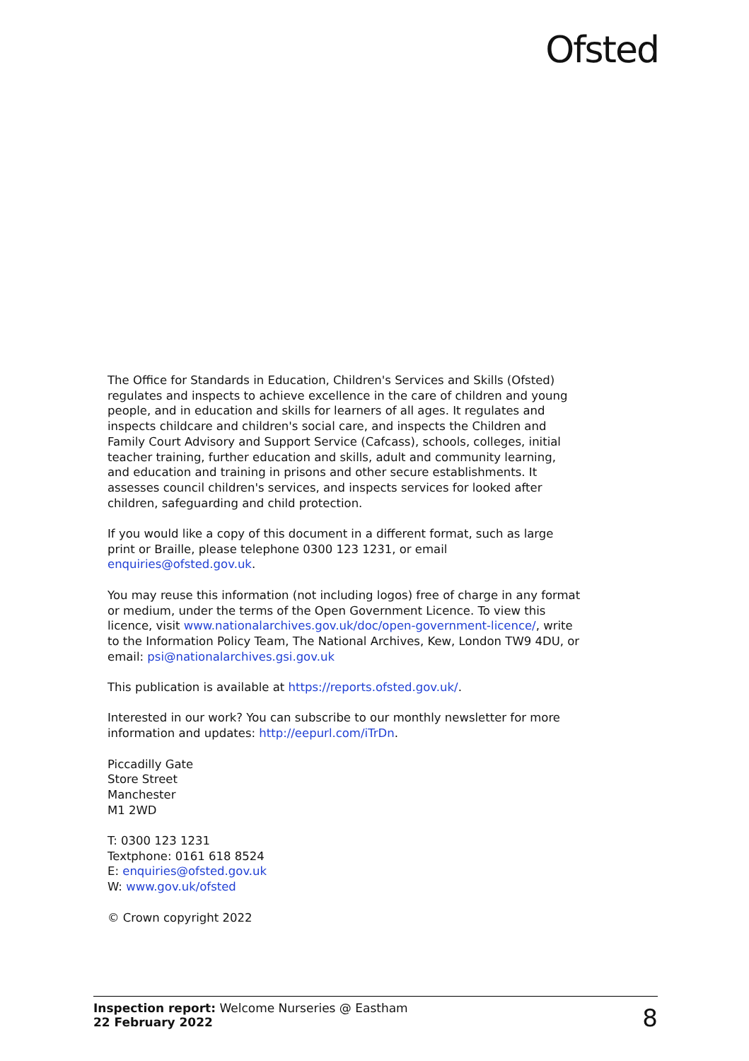Ofsted
The Office for Standards in Education, Children's Services and Skills (Ofsted) regulates and inspects to achieve excellence in the care of children and young people, and in education and skills for learners of all ages. It regulates and inspects childcare and children's social care, and inspects the Children and Family Court Advisory and Support Service (Cafcass), schools, colleges, initial teacher training, further education and skills, adult and community learning, and education and training in prisons and other secure establishments. It assesses council children's services, and inspects services for looked after children, safeguarding and child protection.
If you would like a copy of this document in a different format, such as large print or Braille, please telephone 0300 123 1231, or email enquiries@ofsted.gov.uk.
You may reuse this information (not including logos) free of charge in any format or medium, under the terms of the Open Government Licence. To view this licence, visit www.nationalarchives.gov.uk/doc/open-government-licence/, write to the Information Policy Team, The National Archives, Kew, London TW9 4DU, or email: psi@nationalarchives.gsi.gov.uk
This publication is available at https://reports.ofsted.gov.uk/.
Interested in our work? You can subscribe to our monthly newsletter for more information and updates: http://eepurl.com/iTrDn.
Piccadilly Gate
Store Street
Manchester
M1 2WD
T: 0300 123 1231
Textphone: 0161 618 8524
E: enquiries@ofsted.gov.uk
W: www.gov.uk/ofsted
© Crown copyright 2022
Inspection report: Welcome Nurseries @ Eastham
22 February 2022
8